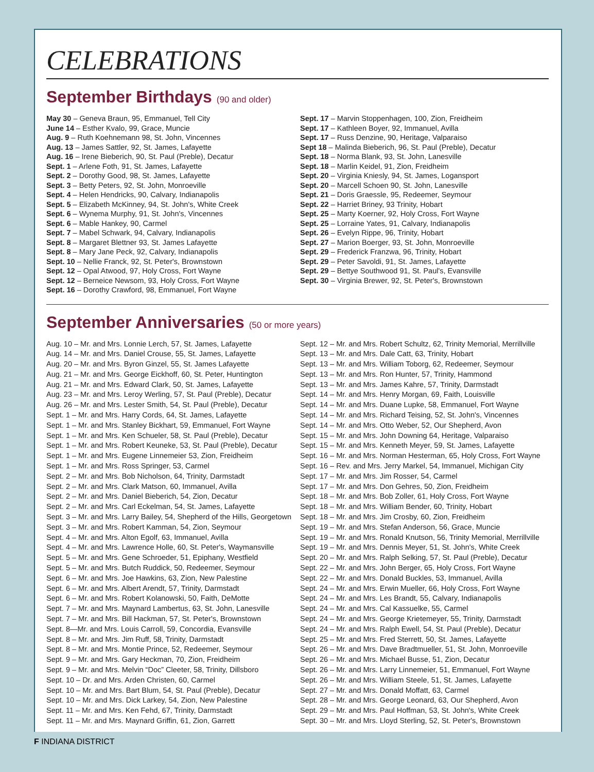CELEBRATIONS
September Birthdays (90 and older)
May 30 – Geneva Braun, 95, Emmanuel, Tell City
June 14 – Esther Kvalo, 99, Grace, Muncie
Aug. 9 – Ruth Koehnemann 98, St. John, Vincennes
Aug. 13 – James Sattler, 92, St. James, Lafayette
Aug. 16 – Irene Bieberich, 90, St. Paul (Preble), Decatur
Sept. 1 – Arlene Foth, 91, St. James, Lafayette
Sept. 2 – Dorothy Good, 98, St. James, Lafayette
Sept. 3 – Betty Peters, 92, St. John, Monroeville
Sept. 4 – Helen Hendricks, 90, Calvary, Indianapolis
Sept. 5 – Elizabeth McKinney, 94, St. John's, White Creek
Sept. 6 – Wynema Murphy, 91, St. John's, Vincennes
Sept. 6 – Mable Hankey, 90, Carmel
Sept. 7 – Mabel Schwark, 94, Calvary, Indianapolis
Sept. 8 – Margaret Blettner 93, St. James Lafayette
Sept. 8 – Mary Jane Peck, 92, Calvary, Indianapolis
Sept. 10 – Nellie Franck, 92, St. Peter's, Brownstown
Sept. 12 – Opal Atwood, 97, Holy Cross, Fort Wayne
Sept. 12 – Berneice Newsom, 93, Holy Cross, Fort Wayne
Sept. 16 – Dorothy Crawford, 98, Emmanuel, Fort Wayne
Sept. 17 – Marvin Stoppenhagen, 100, Zion, Freidheim
Sept. 17 – Kathleen Boyer, 92, Immanuel, Avilla
Sept. 17 – Russ Denzine, 90, Heritage, Valparaiso
Sept 18 – Malinda Bieberich, 96, St. Paul (Preble), Decatur
Sept. 18 – Norma Blank, 93, St. John, Lanesville
Sept. 18 – Marlin Keidel, 91, Zion, Freidheim
Sept. 20 – Virginia Kniesly, 94, St. James, Logansport
Sept. 20 – Marcell Schoen 90, St. John, Lanesville
Sept. 21 – Doris Graessle, 95, Redeemer, Seymour
Sept. 22 – Harriet Briney, 93 Trinity, Hobart
Sept. 25 – Marty Koerner, 92, Holy Cross, Fort Wayne
Sept. 25 – Lorraine Yates, 91, Calvary, Indianapolis
Sept. 26 – Evelyn Rippe, 96, Trinity, Hobart
Sept. 27 – Marion Boerger, 93, St. John, Monroeville
Sept. 29 – Frederick Franzwa, 96, Trinity, Hobart
Sept. 29 – Peter Savoldi, 91, St. James, Lafayette
Sept. 29 – Bettye Southwood 91, St. Paul's, Evansville
Sept. 30 – Virginia Brewer, 92, St. Peter's, Brownstown
September Anniversaries (50 or more years)
Aug. 10 – Mr. and Mrs. Lonnie Lerch, 57, St. James, Lafayette
Aug. 14 – Mr. and Mrs. Daniel Crouse, 55, St. James, Lafayette
Aug. 20 – Mr. and Mrs. Byron Ginzel, 55, St. James Lafayette
Aug. 21 – Mr. and Mrs. George Eickhoff, 60, St. Peter, Huntington
Aug. 21 – Mr. and Mrs. Edward Clark, 50, St. James, Lafayette
Aug. 23 – Mr. and Mrs. Leroy Werling, 57, St. Paul (Preble), Decatur
Aug. 26 – Mr. and Mrs. Lester Smith, 54, St. Paul (Preble), Decatur
Sept. 1 – Mr. and Mrs. Harry Cords, 64, St. James, Lafayette
Sept. 1 – Mr. and Mrs. Stanley Bickhart, 59, Emmanuel, Fort Wayne
Sept. 1 – Mr. and Mrs. Ken Schueler, 58, St. Paul (Preble), Decatur
Sept. 1 – Mr. and Mrs. Robert Keuneke, 53, St. Paul (Preble), Decatur
Sept. 1 – Mr. and Mrs. Eugene Linnemeier 53, Zion, Freidheim
Sept. 1 – Mr. and Mrs. Ross Springer, 53, Carmel
Sept. 2 – Mr. and Mrs. Bob Nicholson, 64, Trinity, Darmstadt
Sept. 2 – Mr. and Mrs. Clark Matson, 60, Immanuel, Avilla
Sept. 2 – Mr. and Mrs. Daniel Bieberich, 54, Zion, Decatur
Sept. 2 – Mr. and Mrs. Carl Eckelman, 54, St. James, Lafayette
Sept. 3 – Mr. and Mrs. Larry Bailey, 54, Shepherd of the Hills, Georgetown
Sept. 3 – Mr. and Mrs. Robert Kamman, 54, Zion, Seymour
Sept. 4 – Mr. and Mrs. Alton Egolf, 63, Immanuel, Avilla
Sept. 4 – Mr. and Mrs. Lawrence Holle, 60, St. Peter's, Waymansville
Sept. 5 – Mr. and Mrs. Gene Schroeder, 51, Epiphany, Westfield
Sept. 5 – Mr. and Mrs. Butch Ruddick, 50, Redeemer, Seymour
Sept. 6 – Mr. and Mrs. Joe Hawkins, 63, Zion, New Palestine
Sept. 6 – Mr. and Mrs. Albert Arendt, 57, Trinity, Darmstadt
Sept. 6 – Mr. and Mrs. Robert Kolanowski, 50, Faith, DeMotte
Sept. 7 – Mr. and Mrs. Maynard Lambertus, 63, St. John, Lanesville
Sept. 7 – Mr. and Mrs. Bill Hackman, 57, St. Peter's, Brownstown
Sept. 8—Mr. and Mrs. Louis Carroll, 59, Concordia, Evansville
Sept. 8 – Mr. and Mrs. Jim Ruff, 58, Trinity, Darmstadt
Sept. 8 – Mr. and Mrs. Montie Prince, 52, Redeemer, Seymour
Sept. 9 – Mr. and Mrs. Gary Heckman, 70, Zion, Freidheim
Sept. 9 – Mr. and Mrs. Melvin “Doc” Cleeter, 58, Trinity, Dillsboro
Sept. 10 – Dr. and Mrs. Arden Christen, 60, Carmel
Sept. 10 – Mr. and Mrs. Bart Blum, 54, St. Paul (Preble), Decatur
Sept. 10 – Mr. and Mrs. Dick Larkey, 54, Zion, New Palestine
Sept. 11 – Mr. and Mrs. Ken Fehd, 67, Trinity, Darmstadt
Sept. 11 – Mr. and Mrs. Maynard Griffin, 61, Zion, Garrett
Sept. 12 – Mr. and Mrs. Robert Schultz, 62, Trinity Memorial, Merrillville
Sept. 13 – Mr. and Mrs. Dale Catt, 63, Trinity, Hobart
Sept. 13 – Mr. and Mrs. William Toborg, 62, Redeemer, Seymour
Sept. 13 – Mr. and Mrs. Ron Hunter, 57, Trinity, Hammond
Sept. 13 – Mr. and Mrs. James Kahre, 57, Trinity, Darmstadt
Sept. 14 – Mr. and Mrs. Henry Morgan, 69, Faith, Louisville
Sept. 14 – Mr. and Mrs. Duane Lupke, 58, Emmanuel, Fort Wayne
Sept. 14 – Mr. and Mrs. Richard Teising, 52, St. John's, Vincennes
Sept. 14 – Mr. and Mrs. Otto Weber, 52, Our Shepherd, Avon
Sept. 15 – Mr. and Mrs. John Downing 64, Heritage, Valparaiso
Sept. 15 – Mr. and Mrs. Kenneth Meyer, 59, St. James, Lafayette
Sept. 16 – Mr. and Mrs. Norman Hesterman, 65, Holy Cross, Fort Wayne
Sept. 16 – Rev. and Mrs. Jerry Markel, 54, Immanuel, Michigan City
Sept. 17 – Mr. and Mrs. Jim Rosser, 54, Carmel
Sept. 17 – Mr. and Mrs. Don Gehres, 50, Zion, Freidheim
Sept. 18 – Mr. and Mrs. Bob Zoller, 61, Holy Cross, Fort Wayne
Sept. 18 – Mr. and Mrs. William Bender, 60, Trinity, Hobart
Sept. 18 – Mr. and Mrs. Jim Crosby, 60, Zion, Freidheim
Sept. 19 – Mr. and Mrs. Stefan Anderson, 56, Grace, Muncie
Sept. 19 – Mr. and Mrs. Ronald Knutson, 56, Trinity Memorial, Merrillville
Sept. 19 – Mr. and Mrs. Dennis Meyer, 51, St. John's, White Creek
Sept. 20 – Mr. and Mrs. Ralph Selking, 57, St. Paul (Preble), Decatur
Sept. 22 – Mr. and Mrs. John Berger, 65, Holy Cross, Fort Wayne
Sept. 22 – Mr. and Mrs. Donald Buckles, 53, Immanuel, Avilla
Sept. 24 – Mr. and Mrs. Erwin Mueller, 66, Holy Cross, Fort Wayne
Sept. 24 – Mr. and Mrs. Les Brandt, 55, Calvary, Indianapolis
Sept. 24 – Mr. and Mrs. Cal Kassuelke, 55, Carmel
Sept. 24 – Mr. and Mrs. George Krietemeyer, 55, Trinity, Darmstadt
Sept. 24 – Mr. and Mrs. Ralph Ewell, 54, St. Paul (Preble), Decatur
Sept. 25 – Mr. and Mrs. Fred Sterrett, 50, St. James, Lafayette
Sept. 26 – Mr. and Mrs. Dave Bradtmueller, 51, St. John, Monroeville
Sept. 26 – Mr. and Mrs. Michael Busse, 51, Zion, Decatur
Sept. 26 – Mr. and Mrs. Larry Linnemeier, 51, Emmanuel, Fort Wayne
Sept. 26 – Mr. and Mrs. William Steele, 51, St. James, Lafayette
Sept. 27 – Mr. and Mrs. Donald Moffatt, 63, Carmel
Sept. 28 – Mr. and Mrs. George Leonard, 63, Our Shepherd, Avon
Sept. 29 – Mr. and Mrs. Paul Hoffman, 53, St. John's, White Creek
Sept. 30 – Mr. and Mrs. Lloyd Sterling, 52, St. Peter's, Brownstown
F INDIANA DISTRICT